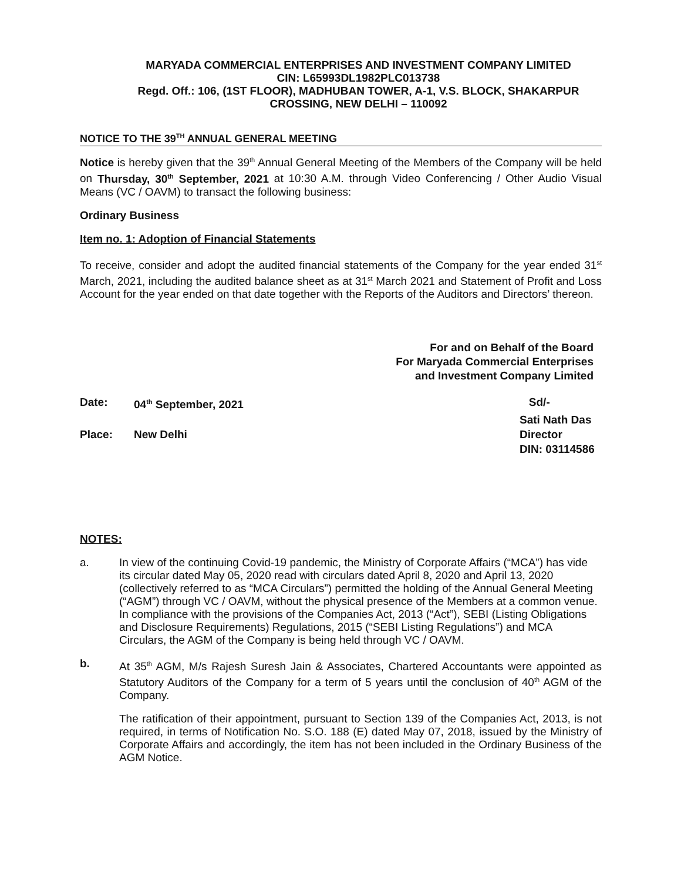MARYADA COMMERCIAL ENTERPRISES AND INVESTMENT COMPANY LIMITED
CIN: L65993DL1982PLC013738
Regd. Off.: 106, (1ST FLOOR), MADHUBAN TOWER, A-1, V.S. BLOCK, SHAKARPUR
CROSSING, NEW DELHI – 110092
NOTICE TO THE 39<sup>TH</sup> ANNUAL GENERAL MEETING
Notice is hereby given that the 39<sup>th</sup> Annual General Meeting of the Members of the Company will be held on Thursday, 30<sup>th</sup> September, 2021 at 10:30 A.M. through Video Conferencing / Other Audio Visual Means (VC / OAVM) to transact the following business:
Ordinary Business
Item no. 1: Adoption of Financial Statements
To receive, consider and adopt the audited financial statements of the Company for the year ended 31<sup>st</sup> March, 2021, including the audited balance sheet as at 31<sup>st</sup> March 2021 and Statement of Profit and Loss Account for the year ended on that date together with the Reports of the Auditors and Directors’ thereon.
For and on Behalf of the Board
For Maryada Commercial Enterprises
and Investment Company Limited
Date: 04<sup>th</sup> September, 2021 Sd/-
Sati Nath Das
Place: New Delhi Director
DIN: 03114586
NOTES:
a. In view of the continuing Covid-19 pandemic, the Ministry of Corporate Affairs (“MCA”) has vide its circular dated May 05, 2020 read with circulars dated April 8, 2020 and April 13, 2020 (collectively referred to as “MCA Circulars”) permitted the holding of the Annual General Meeting (“AGM”) through VC / OAVM, without the physical presence of the Members at a common venue. In compliance with the provisions of the Companies Act, 2013 (“Act”), SEBI (Listing Obligations and Disclosure Requirements) Regulations, 2015 (“SEBI Listing Regulations”) and MCA Circulars, the AGM of the Company is being held through VC / OAVM.
b. At 35<sup>th</sup> AGM, M/s Rajesh Suresh Jain & Associates, Chartered Accountants were appointed as Statutory Auditors of the Company for a term of 5 years until the conclusion of 40<sup>th</sup> AGM of the Company.
The ratification of their appointment, pursuant to Section 139 of the Companies Act, 2013, is not required, in terms of Notification No. S.O. 188 (E) dated May 07, 2018, issued by the Ministry of Corporate Affairs and accordingly, the item has not been included in the Ordinary Business of the AGM Notice.